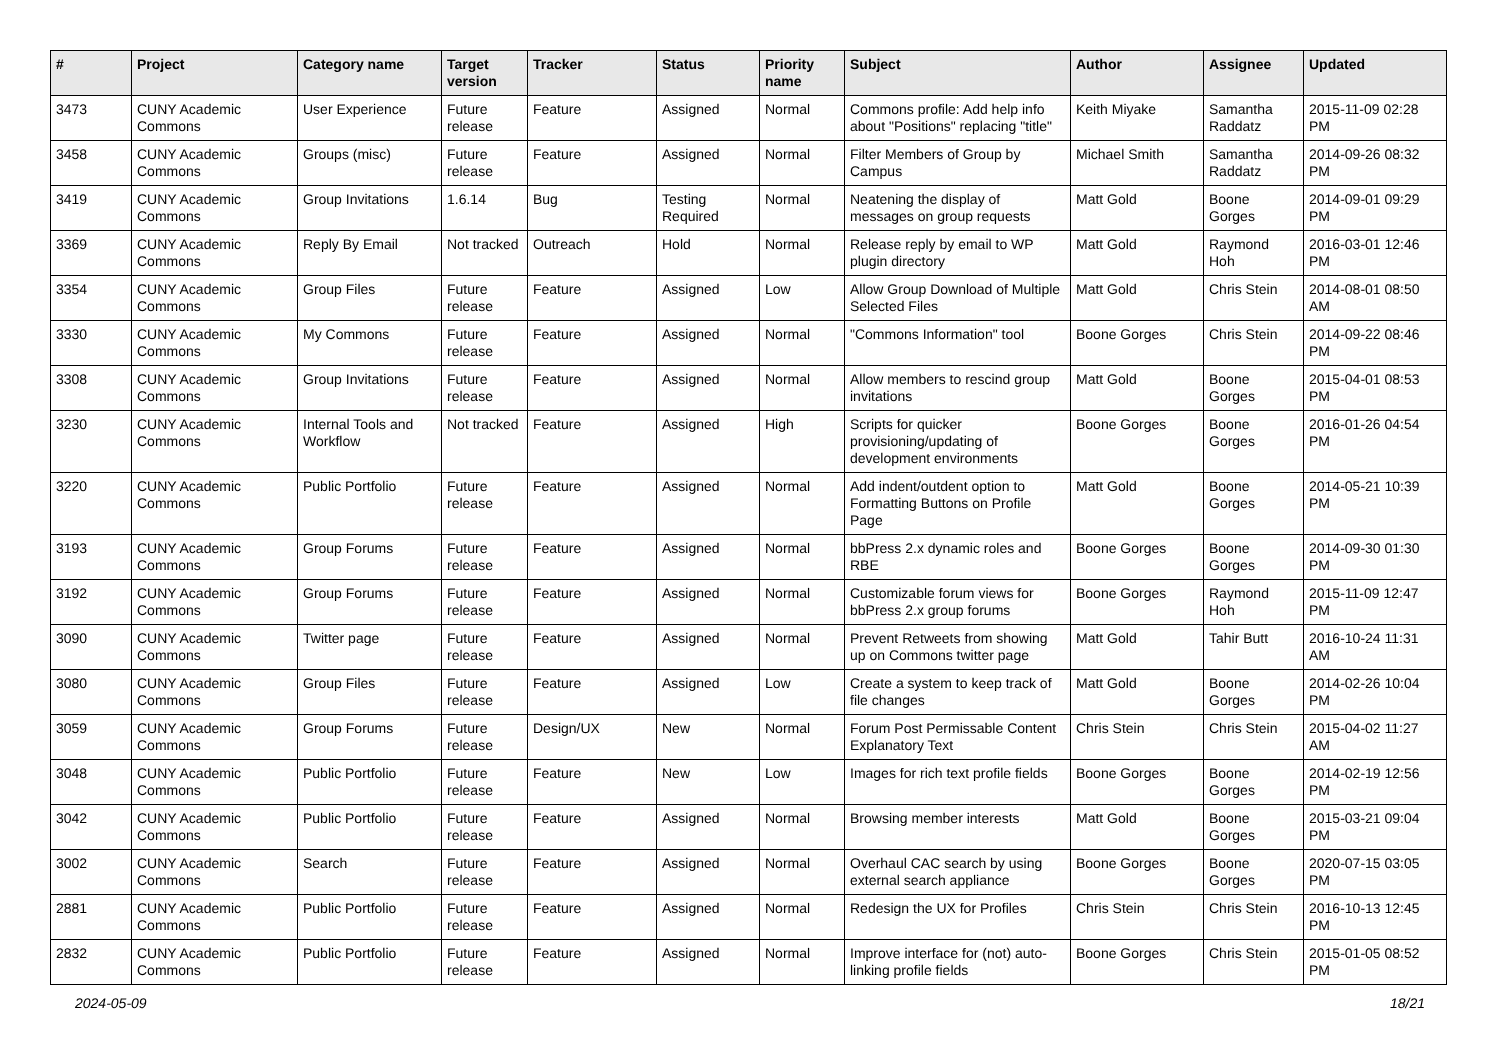| # | Project | Category name | Target version | Tracker | Status | Priority name | Subject | Author | Assignee | Updated |
| --- | --- | --- | --- | --- | --- | --- | --- | --- | --- | --- |
| 3473 | CUNY Academic Commons | User Experience | Future release | Feature | Assigned | Normal | Commons profile: Add help info about "Positions" replacing "title" | Keith Miyake | Samantha Raddatz | 2015-11-09 02:28 PM |
| 3458 | CUNY Academic Commons | Groups (misc) | Future release | Feature | Assigned | Normal | Filter Members of Group by Campus | Michael Smith | Samantha Raddatz | 2014-09-26 08:32 PM |
| 3419 | CUNY Academic Commons | Group Invitations | 1.6.14 | Bug | Testing Required | Normal | Neatening the display of messages on group requests | Matt Gold | Boone Gorges | 2014-09-01 09:29 PM |
| 3369 | CUNY Academic Commons | Reply By Email | Not tracked | Outreach | Hold | Normal | Release reply by email to WP plugin directory | Matt Gold | Raymond Hoh | 2016-03-01 12:46 PM |
| 3354 | CUNY Academic Commons | Group Files | Future release | Feature | Assigned | Low | Allow Group Download of Multiple Selected Files | Matt Gold | Chris Stein | 2014-08-01 08:50 AM |
| 3330 | CUNY Academic Commons | My Commons | Future release | Feature | Assigned | Normal | "Commons Information" tool | Boone Gorges | Chris Stein | 2014-09-22 08:46 PM |
| 3308 | CUNY Academic Commons | Group Invitations | Future release | Feature | Assigned | Normal | Allow members to rescind group invitations | Matt Gold | Boone Gorges | 2015-04-01 08:53 PM |
| 3230 | CUNY Academic Commons | Internal Tools and Workflow | Not tracked | Feature | Assigned | High | Scripts for quicker provisioning/updating of development environments | Boone Gorges | Boone Gorges | 2016-01-26 04:54 PM |
| 3220 | CUNY Academic Commons | Public Portfolio | Future release | Feature | Assigned | Normal | Add indent/outdent option to Formatting Buttons on Profile Page | Matt Gold | Boone Gorges | 2014-05-21 10:39 PM |
| 3193 | CUNY Academic Commons | Group Forums | Future release | Feature | Assigned | Normal | bbPress 2.x dynamic roles and RBE | Boone Gorges | Boone Gorges | 2014-09-30 01:30 PM |
| 3192 | CUNY Academic Commons | Group Forums | Future release | Feature | Assigned | Normal | Customizable forum views for bbPress 2.x group forums | Boone Gorges | Raymond Hoh | 2015-11-09 12:47 PM |
| 3090 | CUNY Academic Commons | Twitter page | Future release | Feature | Assigned | Normal | Prevent Retweets from showing up on Commons twitter page | Matt Gold | Tahir Butt | 2016-10-24 11:31 AM |
| 3080 | CUNY Academic Commons | Group Files | Future release | Feature | Assigned | Low | Create a system to keep track of file changes | Matt Gold | Boone Gorges | 2014-02-26 10:04 PM |
| 3059 | CUNY Academic Commons | Group Forums | Future release | Design/UX | New | Normal | Forum Post Permissable Content Explanatory Text | Chris Stein | Chris Stein | 2015-04-02 11:27 AM |
| 3048 | CUNY Academic Commons | Public Portfolio | Future release | Feature | New | Low | Images for rich text profile fields | Boone Gorges | Boone Gorges | 2014-02-19 12:56 PM |
| 3042 | CUNY Academic Commons | Public Portfolio | Future release | Feature | Assigned | Normal | Browsing member interests | Matt Gold | Boone Gorges | 2015-03-21 09:04 PM |
| 3002 | CUNY Academic Commons | Search | Future release | Feature | Assigned | Normal | Overhaul CAC search by using external search appliance | Boone Gorges | Boone Gorges | 2020-07-15 03:05 PM |
| 2881 | CUNY Academic Commons | Public Portfolio | Future release | Feature | Assigned | Normal | Redesign the UX for Profiles | Chris Stein | Chris Stein | 2016-10-13 12:45 PM |
| 2832 | CUNY Academic Commons | Public Portfolio | Future release | Feature | Assigned | Normal | Improve interface for (not) auto-linking profile fields | Boone Gorges | Chris Stein | 2015-01-05 08:52 PM |
2024-05-09 18/21